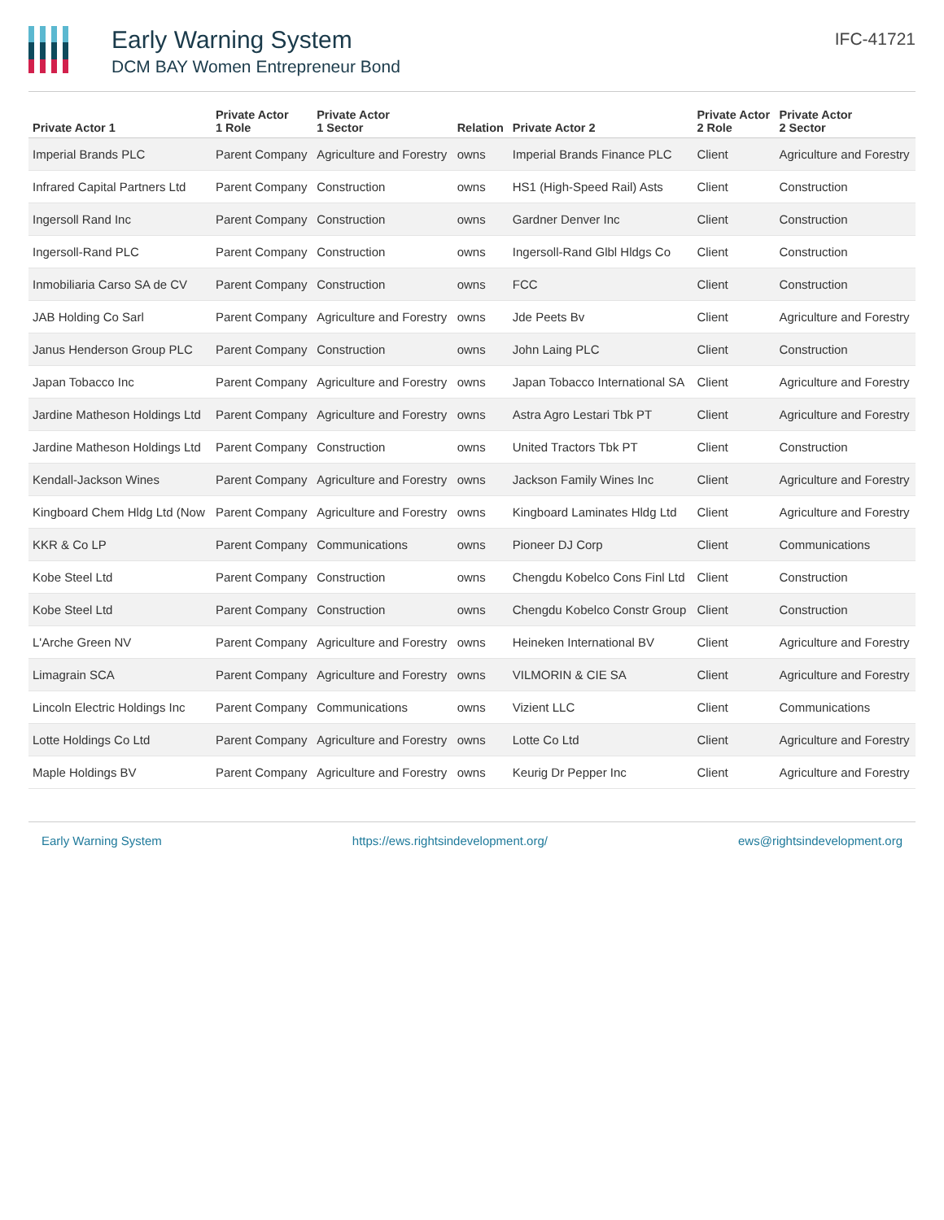Early Warning System
DCM BAY Women Entrepreneur Bond
IFC-41721
| Private Actor 1 | Private Actor 1 Role | Private Actor 1 Sector | Relation | Private Actor 2 | Private Actor 2 Role | Private Actor 2 Sector |
| --- | --- | --- | --- | --- | --- | --- |
| Imperial Brands PLC | Parent Company | Agriculture and Forestry | owns | Imperial Brands Finance PLC | Client | Agriculture and Forestry |
| Infrared Capital Partners Ltd | Parent Company | Construction | owns | HS1 (High-Speed Rail) Asts | Client | Construction |
| Ingersoll Rand Inc | Parent Company | Construction | owns | Gardner Denver Inc | Client | Construction |
| Ingersoll-Rand PLC | Parent Company | Construction | owns | Ingersoll-Rand Glbl Hldgs Co | Client | Construction |
| Inmobiliaria Carso SA de CV | Parent Company | Construction | owns | FCC | Client | Construction |
| JAB Holding Co Sarl | Parent Company | Agriculture and Forestry | owns | Jde Peets Bv | Client | Agriculture and Forestry |
| Janus Henderson Group PLC | Parent Company | Construction | owns | John Laing PLC | Client | Construction |
| Japan Tobacco Inc | Parent Company | Agriculture and Forestry | owns | Japan Tobacco International SA | Client | Agriculture and Forestry |
| Jardine Matheson Holdings Ltd | Parent Company | Agriculture and Forestry | owns | Astra Agro Lestari Tbk PT | Client | Agriculture and Forestry |
| Jardine Matheson Holdings Ltd | Parent Company | Construction | owns | United Tractors Tbk PT | Client | Construction |
| Kendall-Jackson Wines | Parent Company | Agriculture and Forestry | owns | Jackson Family Wines Inc | Client | Agriculture and Forestry |
| Kingboard Chem Hldg Ltd (Now | Parent Company | Agriculture and Forestry | owns | Kingboard Laminates Hldg Ltd | Client | Agriculture and Forestry |
| KKR & Co LP | Parent Company | Communications | owns | Pioneer DJ Corp | Client | Communications |
| Kobe Steel Ltd | Parent Company | Construction | owns | Chengdu Kobelco Cons Finl Ltd | Client | Construction |
| Kobe Steel Ltd | Parent Company | Construction | owns | Chengdu Kobelco Constr Group | Client | Construction |
| L'Arche Green NV | Parent Company | Agriculture and Forestry | owns | Heineken International BV | Client | Agriculture and Forestry |
| Limagrain SCA | Parent Company | Agriculture and Forestry | owns | VILMORIN & CIE SA | Client | Agriculture and Forestry |
| Lincoln Electric Holdings Inc | Parent Company | Communications | owns | Vizient LLC | Client | Communications |
| Lotte Holdings Co Ltd | Parent Company | Agriculture and Forestry | owns | Lotte Co Ltd | Client | Agriculture and Forestry |
| Maple Holdings BV | Parent Company | Agriculture and Forestry | owns | Keurig Dr Pepper Inc | Client | Agriculture and Forestry |
Early Warning System https://ews.rightsindevelopment.org/ ews@rightsindevelopment.org